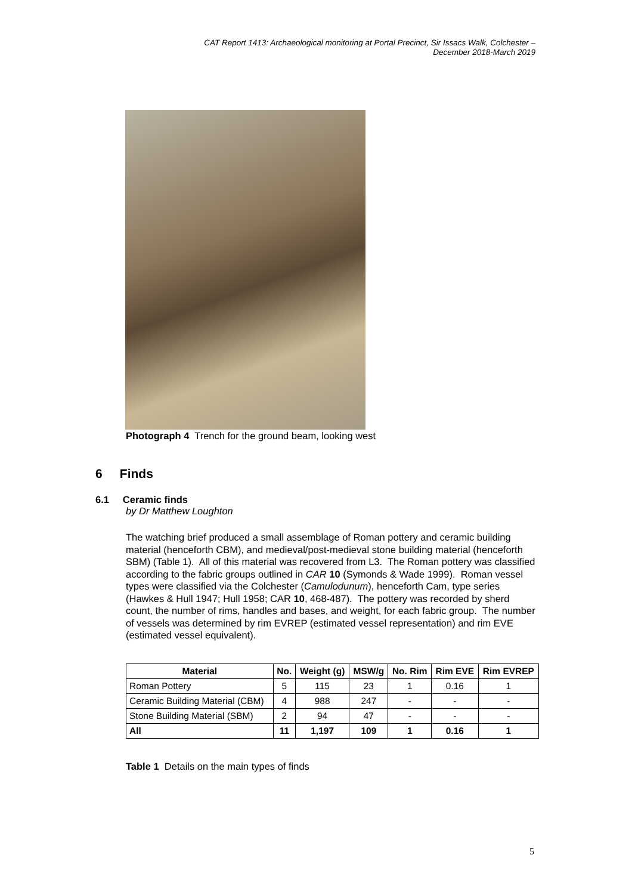CAT Report 1413: Archaeological monitoring at Portal Precinct, Sir Issacs Walk, Colchester –
December 2018-March 2019
Photograph 4 Trench for the ground beam, looking west
6 Finds
6.1 Ceramic finds
by Dr Matthew Loughton
The watching brief produced a small assemblage of Roman pottery and ceramic building material (henceforth CBM), and medieval/post-medieval stone building material (henceforth SBM) (Table 1). All of this material was recovered from L3. The Roman pottery was classified according to the fabric groups outlined in CAR 10 (Symonds & Wade 1999). Roman vessel types were classified via the Colchester (Camulodunum), henceforth Cam, type series (Hawkes & Hull 1947; Hull 1958; CAR 10, 468-487). The pottery was recorded by sherd count, the number of rims, handles and bases, and weight, for each fabric group. The number of vessels was determined by rim EVREP (estimated vessel representation) and rim EVE (estimated vessel equivalent).
| Material | No. | Weight (g) | MSW/g | No. Rim | Rim EVE | Rim EVREP |
| --- | --- | --- | --- | --- | --- | --- |
| Roman Pottery | 5 | 115 | 23 | 1 | 0.16 | 1 |
| Ceramic Building Material (CBM) | 4 | 988 | 247 | - | - | - |
| Stone Building Material (SBM) | 2 | 94 | 47 | - | - | - |
| All | 11 | 1,197 | 109 | 1 | 0.16 | 1 |
Table 1 Details on the main types of finds
5